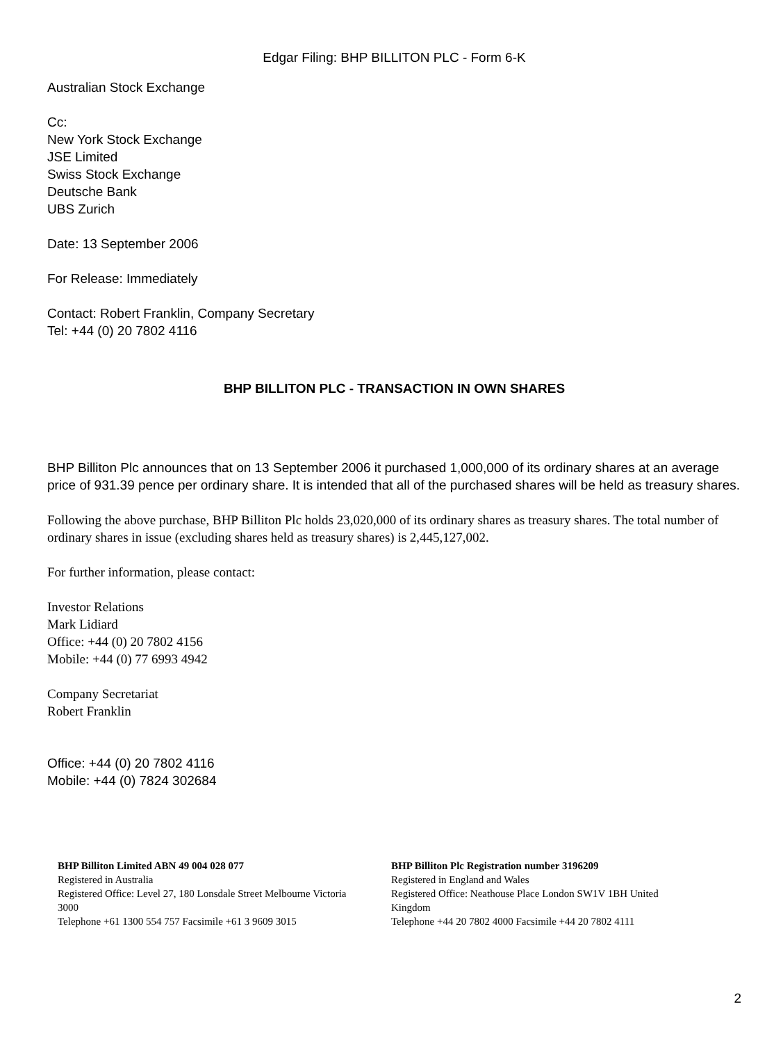Edgar Filing: BHP BILLITON PLC - Form 6-K
Australian Stock Exchange
Cc:
New York Stock Exchange
JSE Limited
Swiss Stock Exchange
Deutsche Bank
UBS Zurich
Date: 13 September 2006
For Release: Immediately
Contact: Robert Franklin, Company Secretary
Tel: +44 (0) 20 7802 4116
BHP BILLITON PLC - TRANSACTION IN OWN SHARES
BHP Billiton Plc announces that on 13 September 2006 it purchased 1,000,000 of its ordinary shares at an average price of 931.39 pence per ordinary share. It is intended that all of the purchased shares will be held as treasury shares.
Following the above purchase, BHP Billiton Plc holds 23,020,000 of its ordinary shares as treasury shares. The total number of ordinary shares in issue (excluding shares held as treasury shares) is 2,445,127,002.
For further information, please contact:
Investor Relations
Mark Lidiard
Office: +44 (0) 20 7802 4156
Mobile: +44 (0) 77 6993 4942
Company Secretariat
Robert Franklin
Office: +44 (0) 20 7802 4116
Mobile: +44 (0) 7824 302684
BHP Billiton Limited ABN 49 004 028 077
Registered in Australia
Registered Office: Level 27, 180 Lonsdale Street Melbourne Victoria 3000
Telephone +61 1300 554 757 Facsimile +61 3 9609 3015
BHP Billiton Plc Registration number 3196209
Registered in England and Wales
Registered Office: Neathouse Place London SW1V 1BH United Kingdom
Telephone +44 20 7802 4000 Facsimile +44 20 7802 4111
2